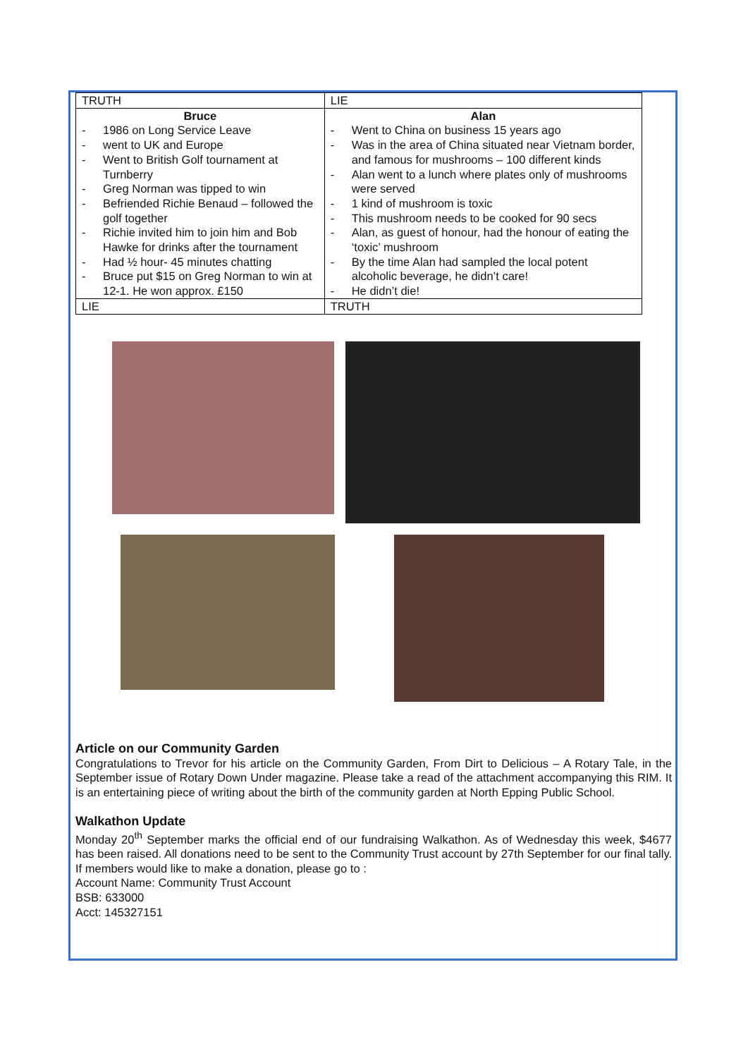| TRUTH | LIE |
| Bruce - 1986 on Long Service Leave - went to UK and Europe - Went to British Golf tournament at Turnberry - Greg Norman was tipped to win - Befriended Richie Benaud – followed the golf together - Richie invited him to join him and Bob Hawke for drinks after the tournament - Had ½ hour- 45 minutes chatting - Bruce put $15 on Greg Norman to win at 12-1. He won approx. £150 | Alan - Went to China on business 15 years ago - Was in the area of China situated near Vietnam border, and famous for mushrooms – 100 different kinds - Alan went to a lunch where plates only of mushrooms were served - 1 kind of mushroom is toxic - This mushroom needs to be cooked for 90 secs - Alan, as guest of honour, had the honour of eating the ‘toxic’ mushroom - By the time Alan had sampled the local potent alcoholic beverage, he didn’t care! - He didn’t die! |
| LIE | TRUTH |
Article on our Community Garden
Congratulations to Trevor for his article on the Community Garden, From Dirt to Delicious – A Rotary Tale, in the September issue of Rotary Down Under magazine. Please take a read of the attachment accompanying this RIM. It is an entertaining piece of writing about the birth of the community garden at North Epping Public School.
Walkathon Update
Monday 20<sup>th</sup> September marks the official end of our fundraising Walkathon. As of Wednesday this week, $4677 has been raised. All donations need to be sent to the Community Trust account by 27th September for our final tally. If members would like to make a donation, please go to :
Account Name: Community Trust Account
BSB: 633000
Acct: 145327151